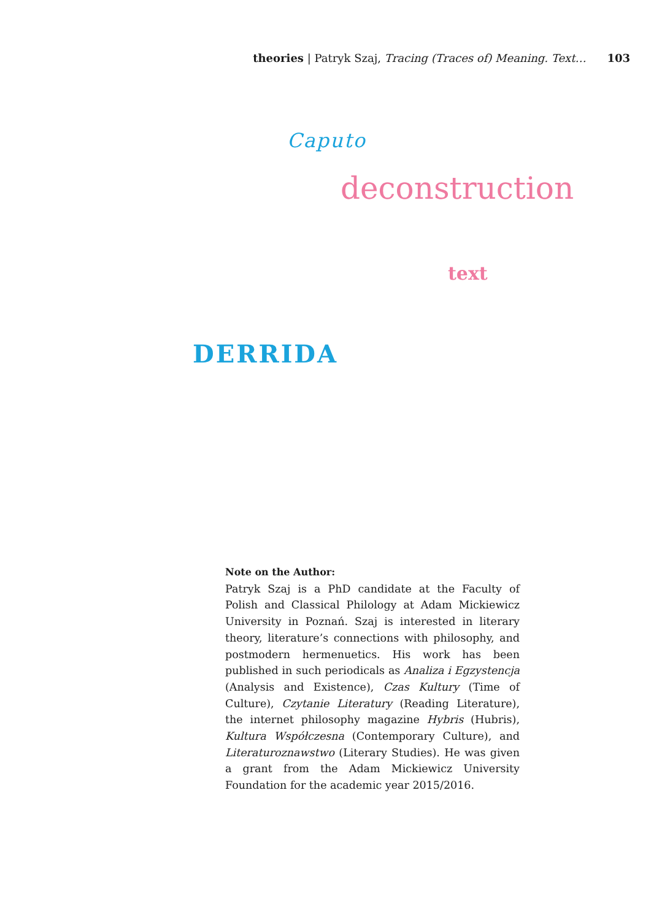theories | Patryk Szaj, Tracing (Traces of) Meaning. Text… 103
Caputo
deconstruction
text
DERRIDA
Note on the Author:
Patryk Szaj is a PhD candidate at the Faculty of Polish and Classical Philology at Adam Mickiewicz University in Poznań. Szaj is interested in literary theory, literature’s connections with philosophy, and postmodern hermenuetics. His work has been published in such periodicals as Analiza i Egzystencja (Analysis and Existence), Czas Kultury (Time of Culture), Czytanie Literatury (Reading Literature), the internet philosophy magazine Hybris (Hubris), Kultura Współczesna (Contemporary Culture), and Literaturoznawstwo (Literary Studies). He was given a grant from the Adam Mickiewicz University Foundation for the academic year 2015/2016.